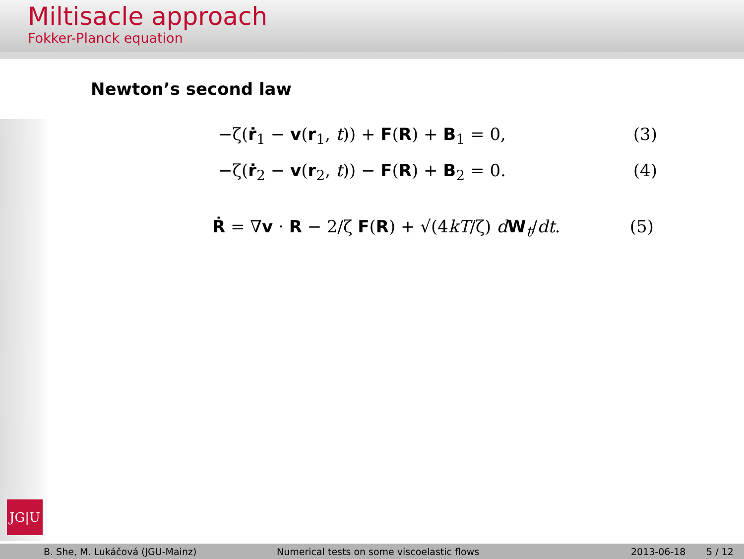Miltisacle approach
Fokker-Planck equation
JG|U
Newton’s second law
−ζ(ṙ<sub>1</sub> − v(r<sub>1</sub>, t)) + F(R) + B<sub>1</sub> = 0, (3)
−ζ(ṙ<sub>2</sub> − v(r<sub>2</sub>, t)) − F(R) + B<sub>2</sub> = 0. (4)
Ṙ = ∇v · R − 2/ζ F(R) + √(4kT/ζ) dW<sub>t</sub>/dt. (5)
B. She, M. Lukáčová (JGU-Mainz) Numerical tests on some viscoelastic flows 2013-06-18 5 / 12